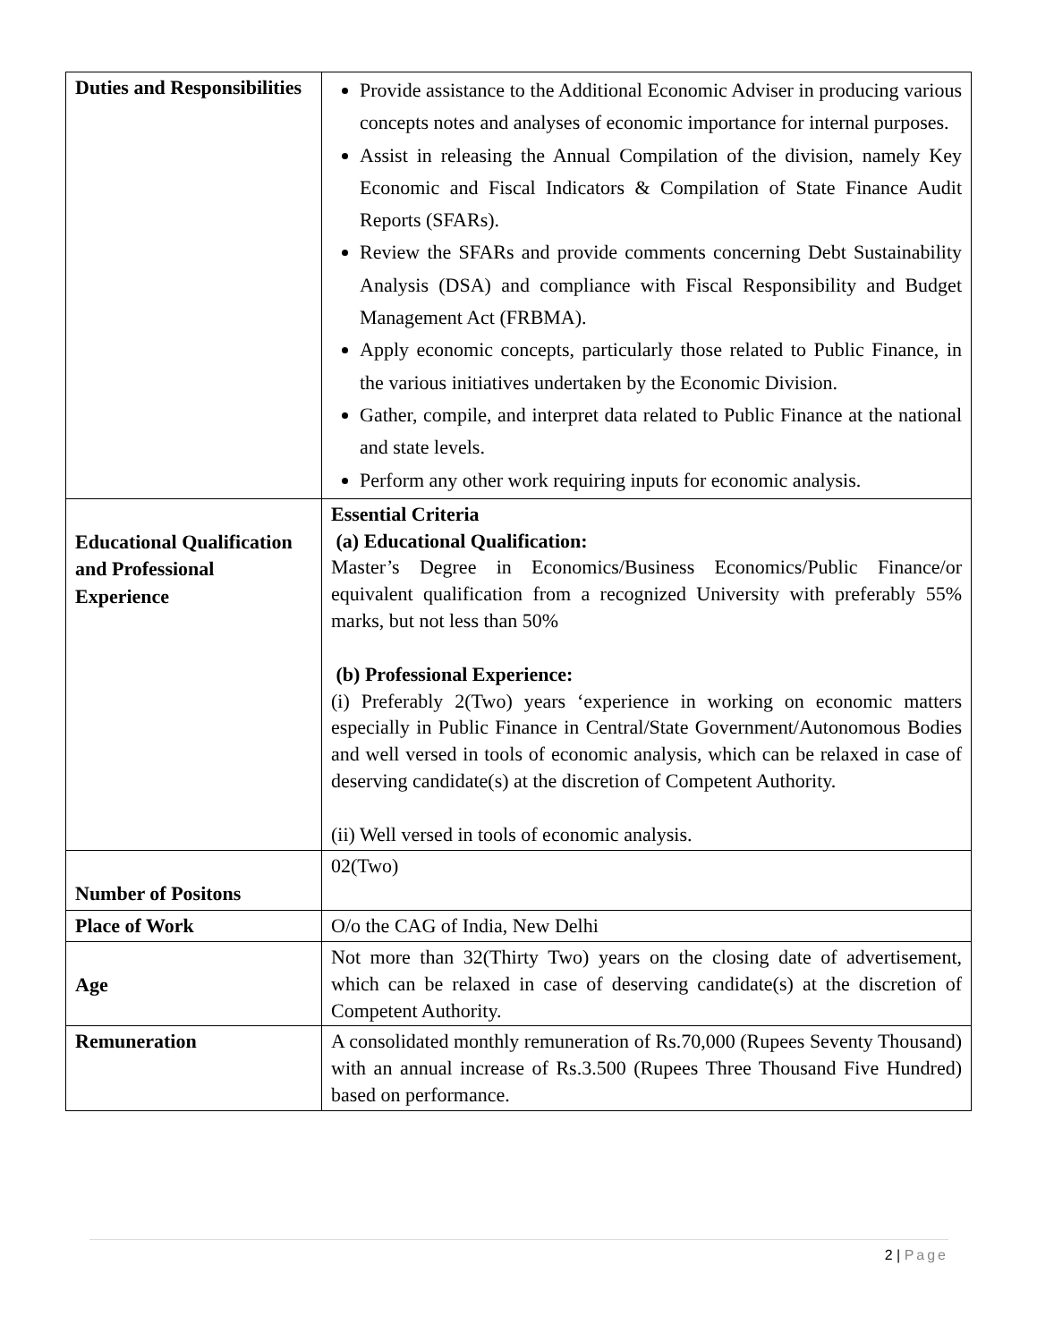| Duties and Responsibilities | Provide assistance to the Additional Economic Adviser in producing various concepts notes and analyses of economic importance for internal purposes. Assist in releasing the Annual Compilation of the division, namely Key Economic and Fiscal Indicators & Compilation of State Finance Audit Reports (SFARs). Review the SFARs and provide comments concerning Debt Sustainability Analysis (DSA) and compliance with Fiscal Responsibility and Budget Management Act (FRBMA). Apply economic concepts, particularly those related to Public Finance, in the various initiatives undertaken by the Economic Division. Gather, compile, and interpret data related to Public Finance at the national and state levels. Perform any other work requiring inputs for economic analysis. |
| Educational Qualification and Professional Experience | Essential Criteria (a) Educational Qualification: Master’s Degree in Economics/Business Economics/Public Finance/or equivalent qualification from a recognized University with preferably 55% marks, but not less than 50% (b) Professional Experience: (i) Preferably 2(Two) years ‘experience in working on economic matters especially in Public Finance in Central/State Government/Autonomous Bodies and well versed in tools of economic analysis, which can be relaxed in case of deserving candidate(s) at the discretion of Competent Authority. (ii) Well versed in tools of economic analysis. |
| Number of Positons | 02(Two) |
| Place of Work | O/o the CAG of India, New Delhi |
| Age | Not more than 32(Thirty Two) years on the closing date of advertisement, which can be relaxed in case of deserving candidate(s) at the discretion of Competent Authority. |
| Remuneration | A consolidated monthly remuneration of Rs.70,000 (Rupees Seventy Thousand) with an annual increase of Rs.3.500 (Rupees Three Thousand Five Hundred) based on performance. |
2 | Page